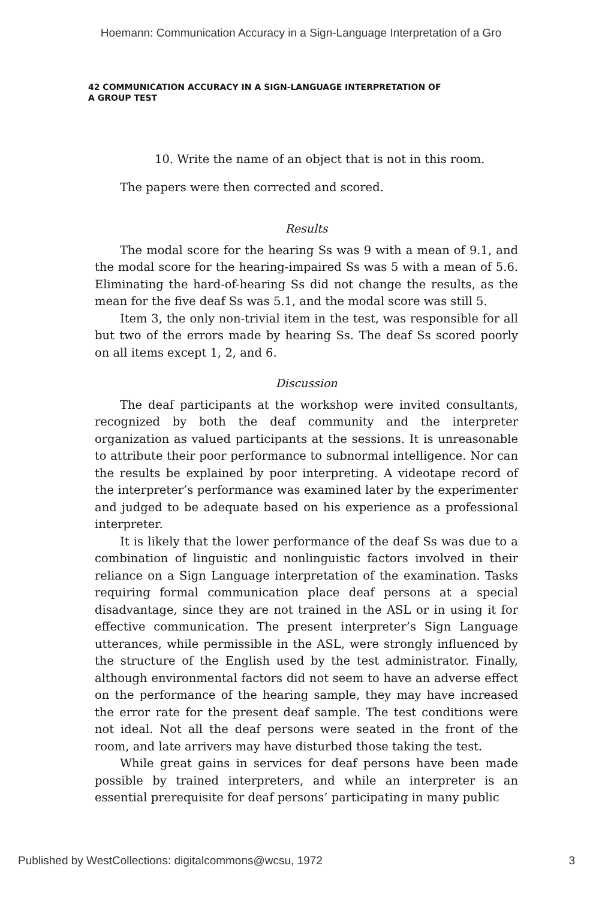Hoemann: Communication Accuracy in a Sign-Language Interpretation of a Gro
42 COMMUNICATION ACCURACY IN A SIGN-LANGUAGE INTERPRETATION OF
A GROUP TEST
10. Write the name of an object that is not in this room.
The papers were then corrected and scored.
Results
The modal score for the hearing Ss was 9 with a mean of 9.1, and the modal score for the hearing-impaired Ss was 5 with a mean of 5.6. Eliminating the hard-of-hearing Ss did not change the results, as the mean for the five deaf Ss was 5.1, and the modal score was still 5.
Item 3, the only non-trivial item in the test, was responsible for all but two of the errors made by hearing Ss. The deaf Ss scored poorly on all items except 1, 2, and 6.
Discussion
The deaf participants at the workshop were invited consultants, recognized by both the deaf community and the interpreter organization as valued participants at the sessions. It is unreasonable to attribute their poor performance to subnormal intelligence. Nor can the results be explained by poor interpreting. A videotape record of the interpreter’s performance was examined later by the experimenter and judged to be adequate based on his experience as a professional interpreter.
It is likely that the lower performance of the deaf Ss was due to a combination of linguistic and nonlinguistic factors involved in their reliance on a Sign Language interpretation of the examination. Tasks requiring formal communication place deaf persons at a special disadvantage, since they are not trained in the ASL or in using it for effective communication. The present interpreter’s Sign Language utterances, while permissible in the ASL, were strongly influenced by the structure of the English used by the test administrator. Finally, although environmental factors did not seem to have an adverse effect on the performance of the hearing sample, they may have increased the error rate for the present deaf sample. The test conditions were not ideal. Not all the deaf persons were seated in the front of the room, and late arrivers may have disturbed those taking the test.
While great gains in services for deaf persons have been made possible by trained interpreters, and while an interpreter is an essential prerequisite for deaf persons’ participating in many public
Published by WestCollections: digitalcommons@wcsu, 1972 3